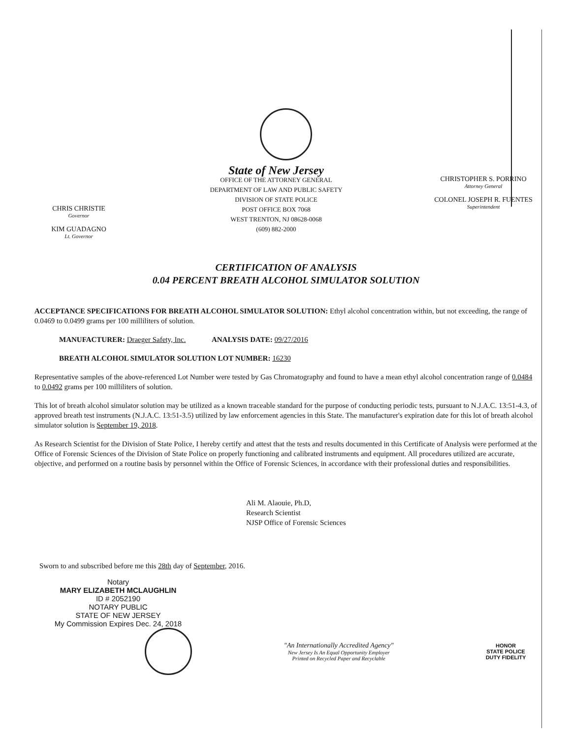CHRIS CHRISTIE
Governor
KIM GUADAGNO
Lt. Governor
State of New Jersey
OFFICE OF THE ATTORNEY GENERAL
DEPARTMENT OF LAW AND PUBLIC SAFETY
DIVISION OF STATE POLICE
POST OFFICE BOX 7068
WEST TRENTON, NJ 08628-0068
(609) 882-2000
CHRISTOPHER S. PORRINO
Attorney General
COLONEL JOSEPH R. FUENTES
Superintendent
CERTIFICATION OF ANALYSIS
0.04 PERCENT BREATH ALCOHOL SIMULATOR SOLUTION
ACCEPTANCE SPECIFICATIONS FOR BREATH ALCOHOL SIMULATOR SOLUTION: Ethyl alcohol concentration within, but not exceeding, the range of 0.0469 to 0.0499 grams per 100 milliliters of solution.
MANUFACTURER: Draeger Safety, Inc. ANALYSIS DATE: 09/27/2016
BREATH ALCOHOL SIMULATOR SOLUTION LOT NUMBER: 16230
Representative samples of the above-referenced Lot Number were tested by Gas Chromatography and found to have a mean ethyl alcohol concentration range of 0.0484 to 0.0492 grams per 100 milliliters of solution.
This lot of breath alcohol simulator solution may be utilized as a known traceable standard for the purpose of conducting periodic tests, pursuant to N.J.A.C. 13:51-4.3, of approved breath test instruments (N.J.A.C. 13:51-3.5) utilized by law enforcement agencies in this State. The manufacturer's expiration date for this lot of breath alcohol simulator solution is September 19, 2018.
As Research Scientist for the Division of State Police, I hereby certify and attest that the tests and results documented in this Certificate of Analysis were performed at the Office of Forensic Sciences of the Division of State Police on properly functioning and calibrated instruments and equipment. All procedures utilized are accurate, objective, and performed on a routine basis by personnel within the Office of Forensic Sciences, in accordance with their professional duties and responsibilities.
Ali M. Alaouie, Ph.D,
Research Scientist
NJSP Office of Forensic Sciences
Sworn to and subscribed before me this 28th day of September, 2016.
Notary
MARY ELIZABETH MCLAUGHLIN
ID # 2052190
NOTARY PUBLIC
STATE OF NEW JERSEY
My Commission Expires Dec. 24, 2018
"An Internationally Accredited Agency"
New Jersey Is An Equal Opportunity Employer
Printed on Recycled Paper and Recyclable
HONOR
STATE POLICE
DUTY FIDELITY